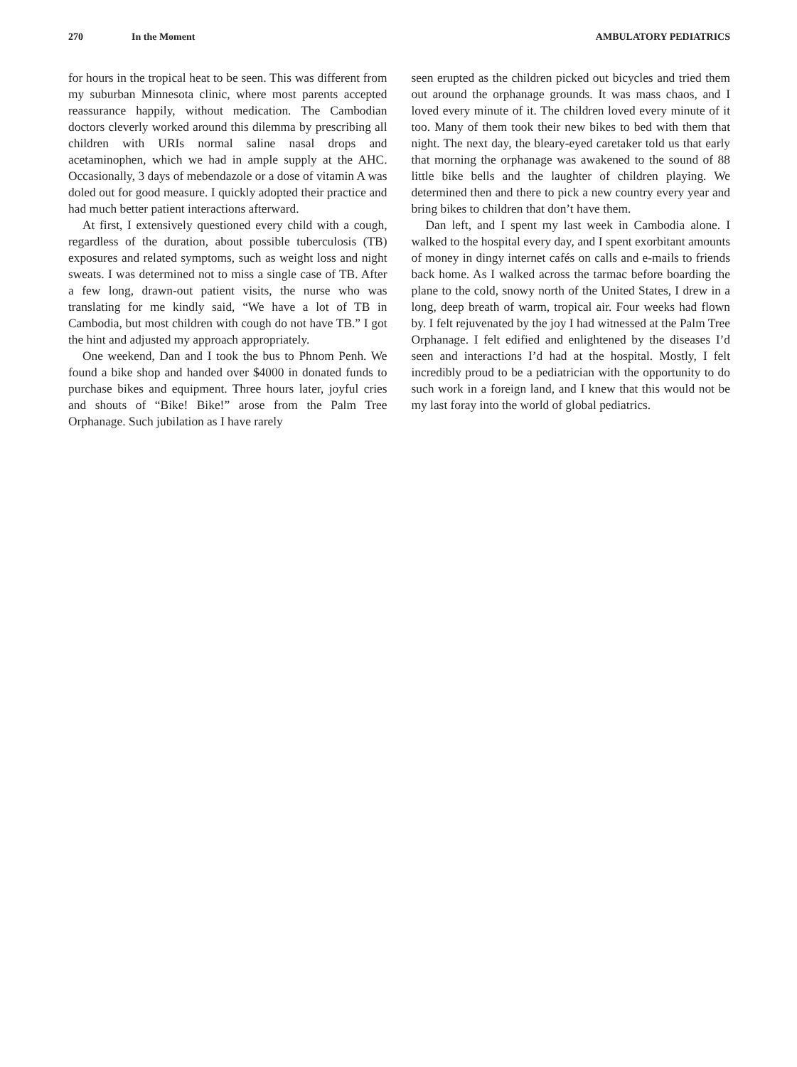270 In the Moment AMBULATORY PEDIATRICS
for hours in the tropical heat to be seen. This was different from my suburban Minnesota clinic, where most parents accepted reassurance happily, without medication. The Cambodian doctors cleverly worked around this dilemma by prescribing all children with URIs normal saline nasal drops and acetaminophen, which we had in ample supply at the AHC. Occasionally, 3 days of mebendazole or a dose of vitamin A was doled out for good measure. I quickly adopted their practice and had much better patient interactions afterward.
At first, I extensively questioned every child with a cough, regardless of the duration, about possible tuberculosis (TB) exposures and related symptoms, such as weight loss and night sweats. I was determined not to miss a single case of TB. After a few long, drawn-out patient visits, the nurse who was translating for me kindly said, “We have a lot of TB in Cambodia, but most children with cough do not have TB.” I got the hint and adjusted my approach appropriately.
One weekend, Dan and I took the bus to Phnom Penh. We found a bike shop and handed over $4000 in donated funds to purchase bikes and equipment. Three hours later, joyful cries and shouts of “Bike! Bike!” arose from the Palm Tree Orphanage. Such jubilation as I have rarely
seen erupted as the children picked out bicycles and tried them out around the orphanage grounds. It was mass chaos, and I loved every minute of it. The children loved every minute of it too. Many of them took their new bikes to bed with them that night. The next day, the bleary-eyed caretaker told us that early that morning the orphanage was awakened to the sound of 88 little bike bells and the laughter of children playing. We determined then and there to pick a new country every year and bring bikes to children that don’t have them.
Dan left, and I spent my last week in Cambodia alone. I walked to the hospital every day, and I spent exorbitant amounts of money in dingy internet cafés on calls and e-mails to friends back home. As I walked across the tarmac before boarding the plane to the cold, snowy north of the United States, I drew in a long, deep breath of warm, tropical air. Four weeks had flown by. I felt rejuvenated by the joy I had witnessed at the Palm Tree Orphanage. I felt edified and enlightened by the diseases I’d seen and interactions I’d had at the hospital. Mostly, I felt incredibly proud to be a pediatrician with the opportunity to do such work in a foreign land, and I knew that this would not be my last foray into the world of global pediatrics.